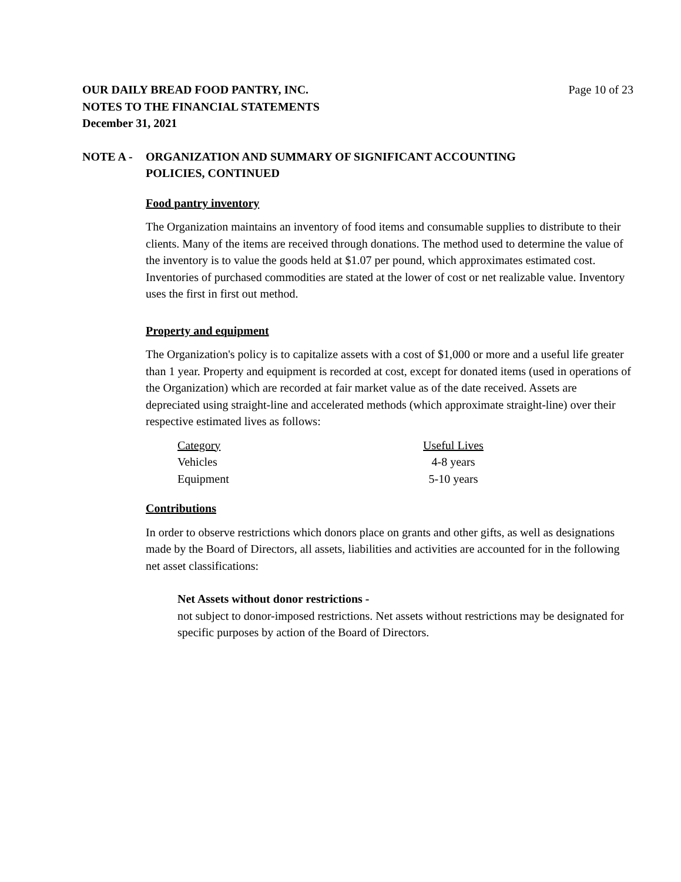Page 10 of 23
OUR DAILY BREAD FOOD PANTRY, INC.
NOTES TO THE FINANCIAL STATEMENTS
December 31, 2021
NOTE A - ORGANIZATION AND SUMMARY OF SIGNIFICANT ACCOUNTING
POLICIES, CONTINUED
Food pantry inventory
The Organization maintains an inventory of food items and consumable supplies to distribute to their clients. Many of the items are received through donations. The method used to determine the value of the inventory is to value the goods held at $1.07 per pound, which approximates estimated cost. Inventories of purchased commodities are stated at the lower of cost or net realizable value. Inventory uses the first in first out method.
Property and equipment
The Organization's policy is to capitalize assets with a cost of $1,000 or more and a useful life greater than 1 year. Property and equipment is recorded at cost, except for donated items (used in operations of the Organization) which are recorded at fair market value as of the date received. Assets are depreciated using straight-line and accelerated methods (which approximate straight-line) over their respective estimated lives as follows:
| Category | Useful Lives |
| --- | --- |
| Vehicles | 4-8 years |
| Equipment | 5-10 years |
Contributions
In order to observe restrictions which donors place on grants and other gifts, as well as designations made by the Board of Directors, all assets, liabilities and activities are accounted for in the following net asset classifications:
Net Assets without donor restrictions -
not subject to donor-imposed restrictions. Net assets without restrictions may be designated for specific purposes by action of the Board of Directors.